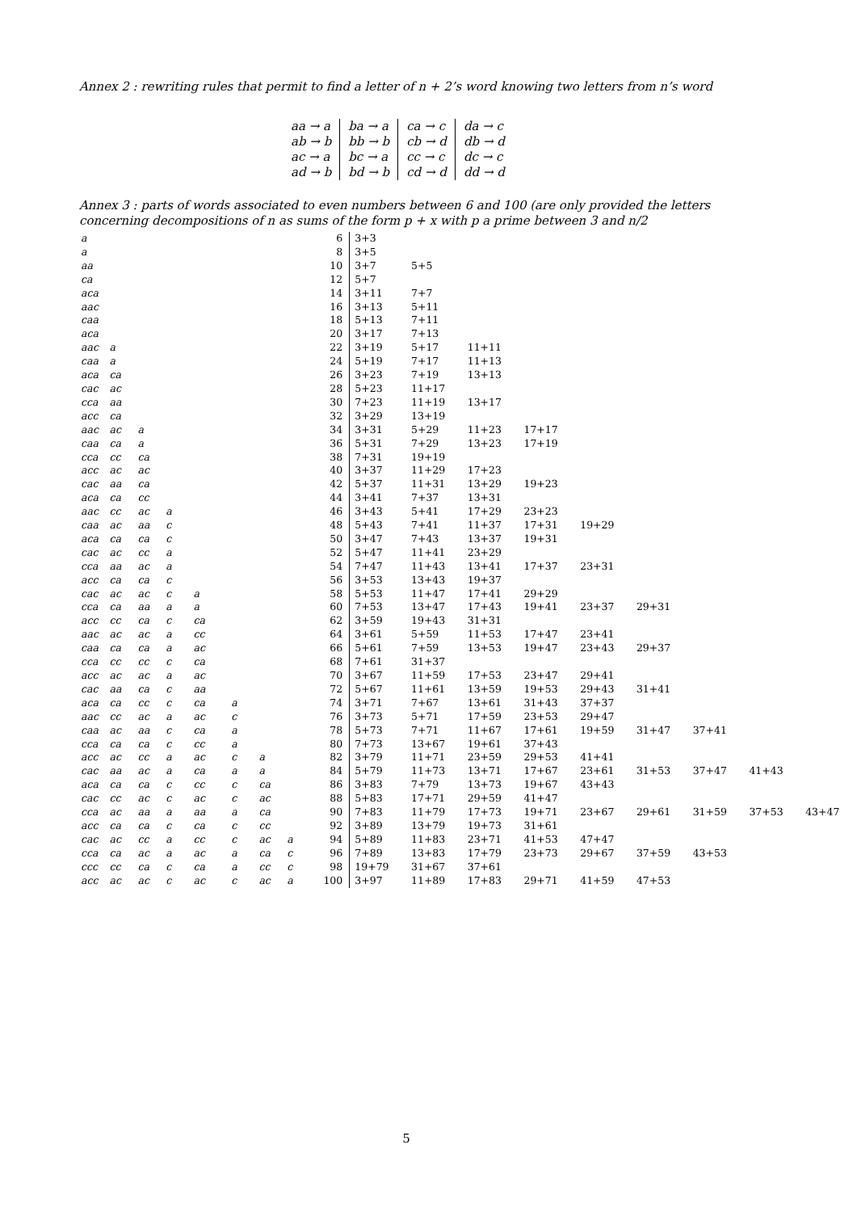Annex 2 : rewriting rules that permit to find a letter of n + 2’s word knowing two letters from n’s word
| aa → a | ba → a | ca → c | da → c |
| ab → b | bb → b | cb → d | db → d |
| ac → a | bc → a | cc → c | dc → c |
| ad → b | bd → b | cd → d | dd → d |
Annex 3 : parts of words associated to even numbers between 6 and 100 (are only provided the letters concerning decompositions of n as sums of the form p + x with p a prime between 3 and n/2
| a | | | | | | | | 6 | 3+3 | | | | | | | | |
| a | | | | | | | | 8 | 3+5 | | | | | | | | |
| aa | | | | | | | | 10 | 3+7 | 5+5 | | | | | | | |
| ca | | | | | | | | 12 | 5+7 | | | | | | | | |
| aca | | | | | | | | 14 | 3+11 | 7+7 | | | | | | | |
| aac | | | | | | | | 16 | 3+13 | 5+11 | | | | | | | |
| caa | | | | | | | | 18 | 5+13 | 7+11 | | | | | | | |
| aca | | | | | | | | 20 | 3+17 | 7+13 | | | | | | | |
| aac | a | | | | | | | 22 | 3+19 | 5+17 | 11+11 | | | | | | |
| caa | a | | | | | | | 24 | 5+19 | 7+17 | 11+13 | | | | | | |
| aca | ca | | | | | | | 26 | 3+23 | 7+19 | 13+13 | | | | | | |
| cac | ac | | | | | | | 28 | 5+23 | 11+17 | | | | | | | |
| cca | aa | | | | | | | 30 | 7+23 | 11+19 | 13+17 | | | | | | |
| acc | ca | | | | | | | 32 | 3+29 | 13+19 | | | | | | | |
| aac | ac | a | | | | | | 34 | 3+31 | 5+29 | 11+23 | 17+17 | | | | | |
| caa | ca | a | | | | | | 36 | 5+31 | 7+29 | 13+23 | 17+19 | | | | | |
| cca | cc | ca | | | | | | 38 | 7+31 | 19+19 | | | | | | | |
| acc | ac | ac | | | | | | 40 | 3+37 | 11+29 | 17+23 | | | | | | |
| cac | aa | ca | | | | | | 42 | 5+37 | 11+31 | 13+29 | 19+23 | | | | | |
| aca | ca | cc | | | | | | 44 | 3+41 | 7+37 | 13+31 | | | | | | |
| aac | cc | ac | a | | | | | 46 | 3+43 | 5+41 | 17+29 | 23+23 | | | | | |
| caa | ac | aa | c | | | | | 48 | 5+43 | 7+41 | 11+37 | 17+31 | 19+29 | | | | |
| aca | ca | ca | c | | | | | 50 | 3+47 | 7+43 | 13+37 | 19+31 | | | | | |
| cac | ac | cc | a | | | | | 52 | 5+47 | 11+41 | 23+29 | | | | | | |
| cca | aa | ac | a | | | | | 54 | 7+47 | 11+43 | 13+41 | 17+37 | 23+31 | | | | |
| acc | ca | ca | c | | | | | 56 | 3+53 | 13+43 | 19+37 | | | | | | |
| cac | ac | ac | c | a | | | | 58 | 5+53 | 11+47 | 17+41 | 29+29 | | | | | |
| cca | ca | aa | a | a | | | | 60 | 7+53 | 13+47 | 17+43 | 19+41 | 23+37 | 29+31 | | | |
| acc | cc | ca | c | ca | | | | 62 | 3+59 | 19+43 | 31+31 | | | | | | |
| aac | ac | ac | a | cc | | | | 64 | 3+61 | 5+59 | 11+53 | 17+47 | 23+41 | | | | |
| caa | ca | ca | a | ac | | | | 66 | 5+61 | 7+59 | 13+53 | 19+47 | 23+43 | 29+37 | | | |
| cca | cc | cc | c | ca | | | | 68 | 7+61 | 31+37 | | | | | | | |
| acc | ac | ac | a | ac | | | | 70 | 3+67 | 11+59 | 17+53 | 23+47 | 29+41 | | | | |
| cac | aa | ca | c | aa | | | | 72 | 5+67 | 11+61 | 13+59 | 19+53 | 29+43 | 31+41 | | | |
| aca | ca | cc | c | ca | a | | | 74 | 3+71 | 7+67 | 13+61 | 31+43 | 37+37 | | | | |
| aac | cc | ac | a | ac | c | | | 76 | 3+73 | 5+71 | 17+59 | 23+53 | 29+47 | | | | |
| caa | ac | aa | c | ca | a | | | 78 | 5+73 | 7+71 | 11+67 | 17+61 | 19+59 | 31+47 | 37+41 | | |
| cca | ca | ca | c | cc | a | | | 80 | 7+73 | 13+67 | 19+61 | 37+43 | | | | | |
| acc | ac | cc | a | ac | c | a | | 82 | 3+79 | 11+71 | 23+59 | 29+53 | 41+41 | | | | |
| cac | aa | ac | a | ca | a | a | | 84 | 5+79 | 11+73 | 13+71 | 17+67 | 23+61 | 31+53 | 37+47 | 41+43 | |
| aca | ca | ca | c | cc | c | ca | | 86 | 3+83 | 7+79 | 13+73 | 19+67 | 43+43 | | | | |
| cac | cc | ac | c | ac | c | ac | | 88 | 5+83 | 17+71 | 29+59 | 41+47 | | | | | |
| cca | ac | aa | a | aa | a | ca | | 90 | 7+83 | 11+79 | 17+73 | 19+71 | 23+67 | 29+61 | 31+59 | 37+53 | 43+47 |
| acc | ca | ca | c | ca | c | cc | | 92 | 3+89 | 13+79 | 19+73 | 31+61 | | | | | |
| cac | ac | cc | a | cc | c | ac | a | 94 | 5+89 | 11+83 | 23+71 | 41+53 | 47+47 | | | | |
| cca | ca | ac | a | ac | a | ca | c | 96 | 7+89 | 13+83 | 17+79 | 23+73 | 29+67 | 37+59 | 43+53 | | |
| ccc | cc | ca | c | ca | a | cc | c | 98 | 19+79 | 31+67 | 37+61 | | | | | | |
| acc | ac | ac | c | ac | c | ac | a | 100 | 3+97 | 11+89 | 17+83 | 29+71 | 41+59 | 47+53 | | | |
5